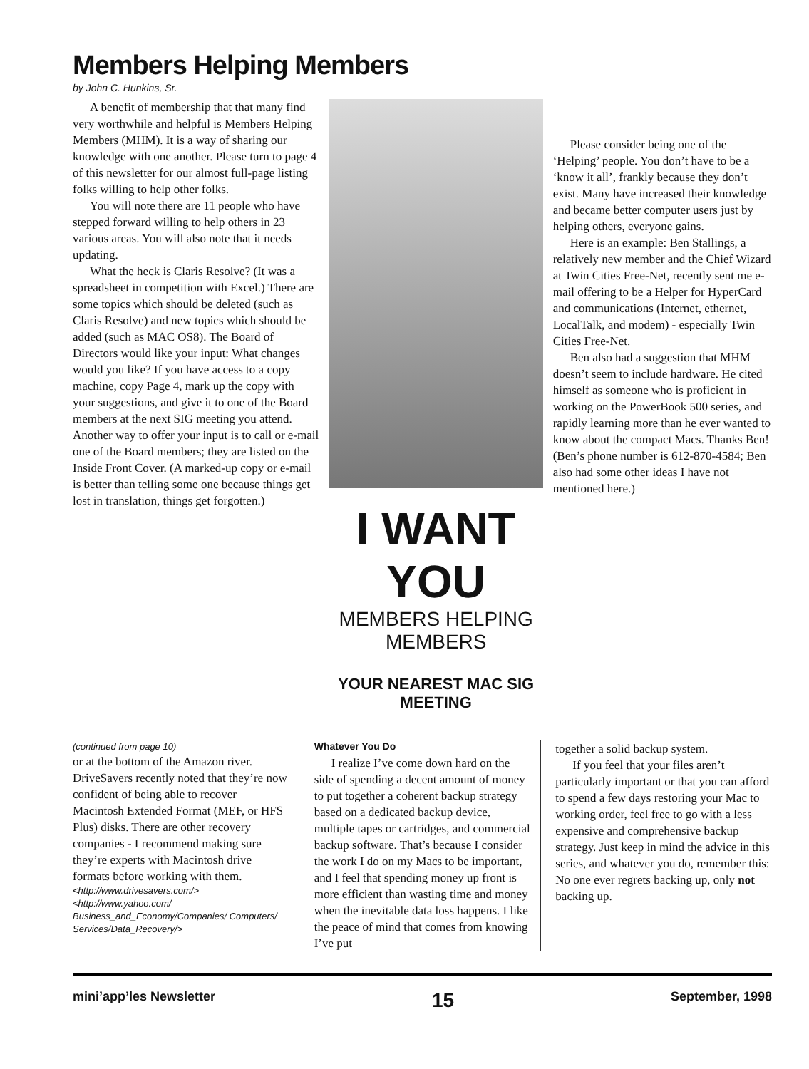Members Helping Members
by John C. Hunkins, Sr.
A benefit of membership that that many find very worthwhile and helpful is Members Helping Members (MHM). It is a way of sharing our knowledge with one another. Please turn to page 4 of this newsletter for our almost full-page listing folks willing to help other folks.
You will note there are 11 people who have stepped forward willing to help others in 23 various areas. You will also note that it needs updating.
What the heck is Claris Resolve? (It was a spreadsheet in competition with Excel.) There are some topics which should be deleted (such as Claris Resolve) and new topics which should be added (such as MAC OS8). The Board of Directors would like your input: What changes would you like? If you have access to a copy machine, copy Page 4, mark up the copy with your suggestions, and give it to one of the Board members at the next SIG meeting you attend. Another way to offer your input is to call or e-mail one of the Board members; they are listed on the Inside Front Cover. (A marked-up copy or e-mail is better than telling some one because things get lost in translation, things get forgotten.)
I WANT YOU
MEMBERS HELPING MEMBERS
YOUR NEAREST MAC SIG MEETING
Please consider being one of the ‘Helping’ people. You don’t have to be a ‘know it all’, frankly because they don’t exist. Many have increased their knowledge and became better computer users just by helping others, everyone gains.
Here is an example: Ben Stallings, a relatively new member and the Chief Wizard at Twin Cities Free-Net, recently sent me e-mail offering to be a Helper for HyperCard and communications (Internet, ethernet, LocalTalk, and modem) - especially Twin Cities Free-Net.
Ben also had a suggestion that MHM doesn’t seem to include hardware. He cited himself as someone who is proficient in working on the PowerBook 500 series, and rapidly learning more than he ever wanted to know about the compact Macs. Thanks Ben! (Ben’s phone number is 612-870-4584; Ben also had some other ideas I have not mentioned here.)
(continued from page 10)
or at the bottom of the Amazon river. DriveSavers recently noted that they’re now confident of being able to recover Macintosh Extended Format (MEF, or HFS Plus) disks. There are other recovery companies - I recommend making sure they’re experts with Macintosh drive formats before working with them.
<http://www.drivesavers.com/>
<http://www.yahoo.com/ Business_and_Economy/Companies/ Computers/ Services/Data_Recovery/>
Whatever You Do
I realize I’ve come down hard on the side of spending a decent amount of money to put together a coherent backup strategy based on a dedicated backup device, multiple tapes or cartridges, and commercial backup software. That’s because I consider the work I do on my Macs to be important, and I feel that spending money up front is more efficient than wasting time and money when the inevitable data loss happens. I like the peace of mind that comes from knowing I’ve put
together a solid backup system.
If you feel that your files aren’t particularly important or that you can afford to spend a few days restoring your Mac to working order, feel free to go with a less expensive and comprehensive backup strategy. Just keep in mind the advice in this series, and whatever you do, remember this: No one ever regrets backing up, only not backing up.
mini’app’les Newsletter 15 September, 1998